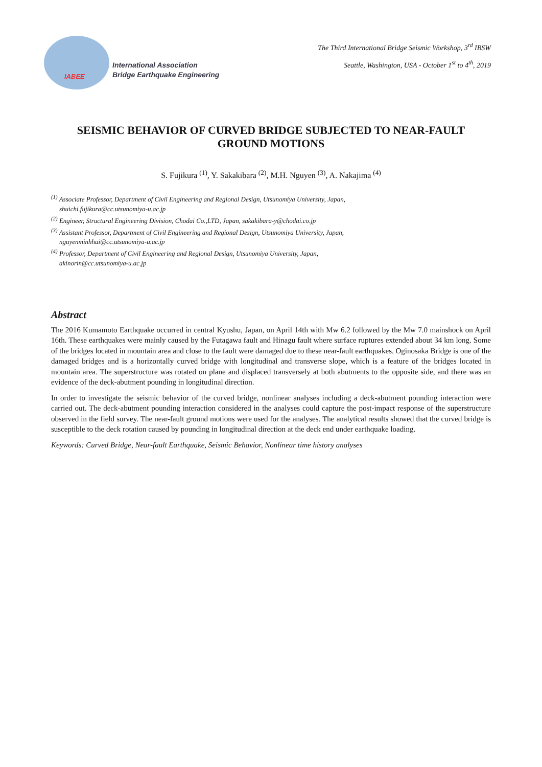IABEE
International Association
Bridge Earthquake Engineering
The Third International Bridge Seismic Workshop, 3<sup>rd</sup> IBSW
Seattle, Washington, USA - October 1<sup>st</sup> to 4<sup>th</sup>, 2019
SEISMIC BEHAVIOR OF CURVED BRIDGE SUBJECTED TO NEAR-FAULT GROUND MOTIONS
S. Fujikura <sup>(1)</sup>, Y. Sakakibara <sup>(2)</sup>, M.H. Nguyen <sup>(3)</sup>, A. Nakajima <sup>(4)</sup>
<sup>(1)</sup> Associate Professor, Department of Civil Engineering and Regional Design, Utsunomiya University, Japan,
shuichi.fujikura@cc.utsunomiya-u.ac.jp
<sup>(2)</sup> Engineer, Structural Engineering Division, Chodai Co.,LTD, Japan, sakakibara-y@chodai.co.jp
<sup>(3)</sup> Assistant Professor, Department of Civil Engineering and Regional Design, Utsunomiya University, Japan,
nguyenminhhai@cc.utsunomiya-u.ac.jp
<sup>(4)</sup> Professor, Department of Civil Engineering and Regional Design, Utsunomiya University, Japan,
akinorin@cc.utsunomiya-u.ac.jp
Abstract
The 2016 Kumamoto Earthquake occurred in central Kyushu, Japan, on April 14th with Mw 6.2 followed by the Mw 7.0 mainshock on April 16th. These earthquakes were mainly caused by the Futagawa fault and Hinagu fault where surface ruptures extended about 34 km long. Some of the bridges located in mountain area and close to the fault were damaged due to these near-fault earthquakes. Oginosaka Bridge is one of the damaged bridges and is a horizontally curved bridge with longitudinal and transverse slope, which is a feature of the bridges located in mountain area. The superstructure was rotated on plane and displaced transversely at both abutments to the opposite side, and there was an evidence of the deck-abutment pounding in longitudinal direction.
In order to investigate the seismic behavior of the curved bridge, nonlinear analyses including a deck-abutment pounding interaction were carried out. The deck-abutment pounding interaction considered in the analyses could capture the post-impact response of the superstructure observed in the field survey. The near-fault ground motions were used for the analyses. The analytical results showed that the curved bridge is susceptible to the deck rotation caused by pounding in longitudinal direction at the deck end under earthquake loading.
Keywords: Curved Bridge, Near-fault Earthquake, Seismic Behavior, Nonlinear time history analyses